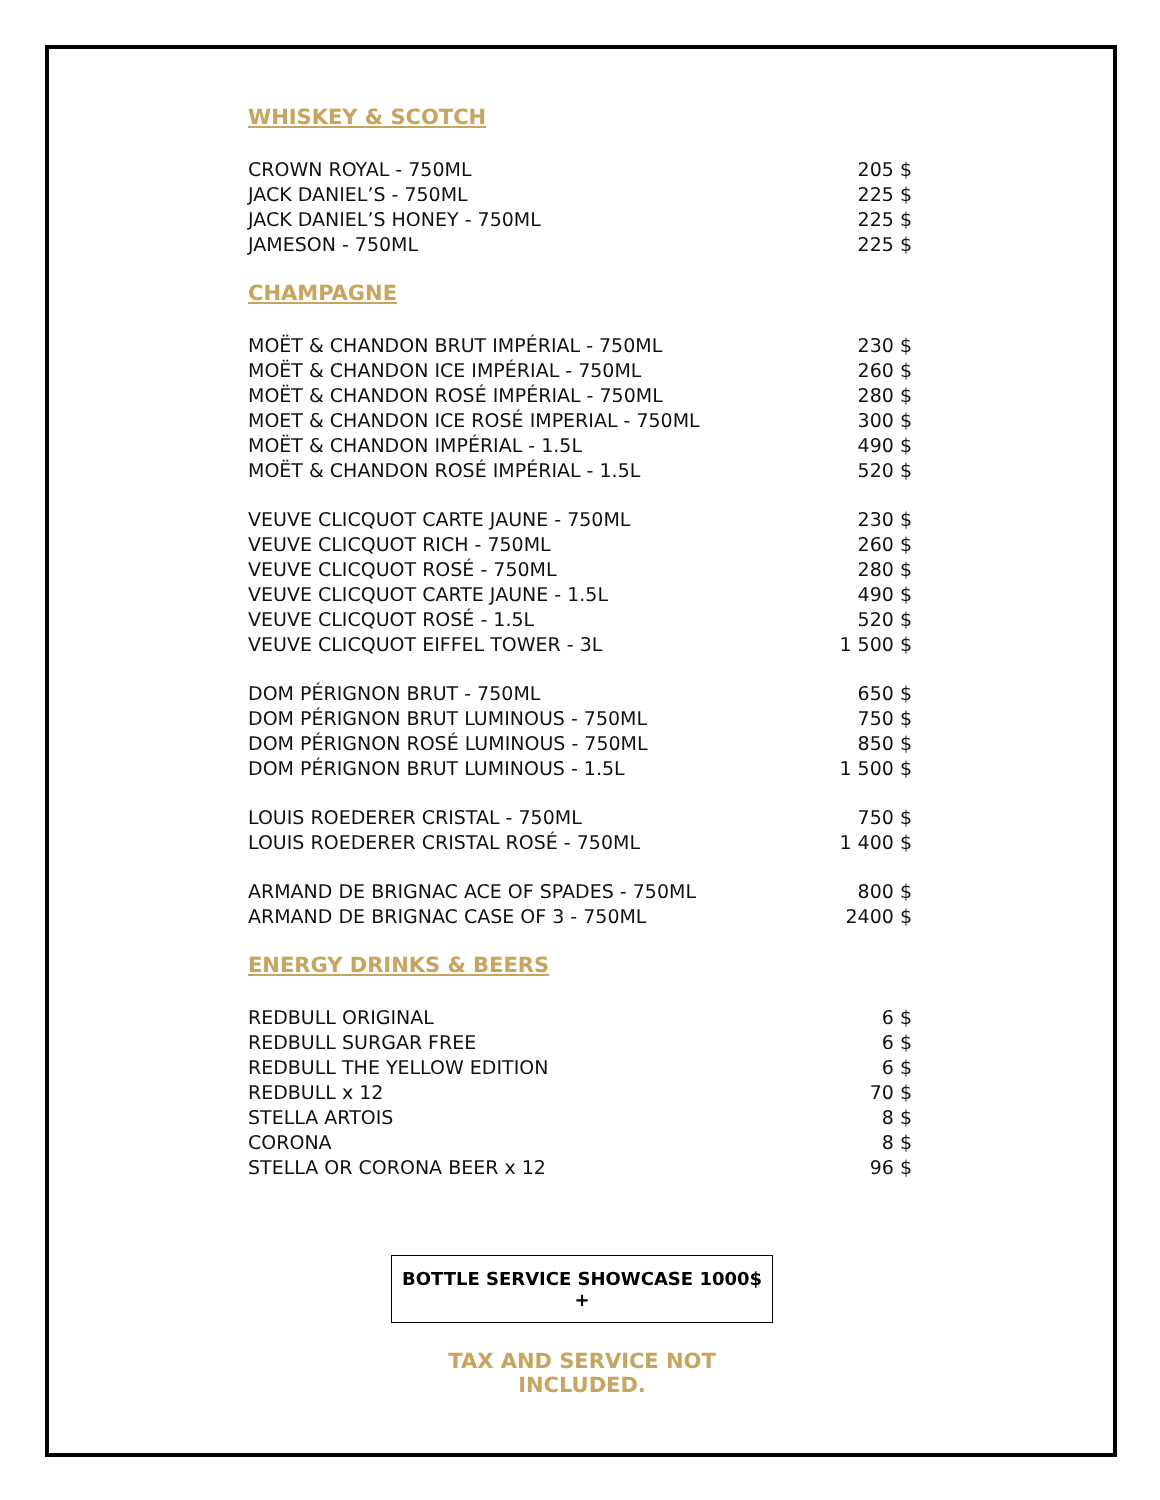WHISKEY & SCOTCH
| CROWN ROYAL - 750ML | 205 $ |
| JACK DANIEL’S - 750ML | 225 $ |
| JACK DANIEL’S HONEY - 750ML | 225 $ |
| JAMESON - 750ML | 225 $ |
CHAMPAGNE
| MOËT & CHANDON BRUT IMPÉRIAL - 750ML | 230 $ |
| MOËT & CHANDON ICE IMPÉRIAL - 750ML | 260 $ |
| MOËT & CHANDON ROSÉ IMPÉRIAL - 750ML | 280 $ |
| MOET & CHANDON ICE ROSÉ IMPERIAL - 750ML | 300 $ |
| MOËT & CHANDON IMPÉRIAL - 1.5L | 490 $ |
| MOËT & CHANDON ROSÉ IMPÉRIAL - 1.5L | 520 $ |
| VEUVE CLICQUOT CARTE JAUNE - 750ML | 230 $ |
| VEUVE CLICQUOT RICH - 750ML | 260 $ |
| VEUVE CLICQUOT ROSÉ - 750ML | 280 $ |
| VEUVE CLICQUOT CARTE JAUNE - 1.5L | 490 $ |
| VEUVE CLICQUOT ROSÉ - 1.5L | 520 $ |
| VEUVE CLICQUOT EIFFEL TOWER - 3L | 1 500 $ |
| DOM PÉRIGNON BRUT - 750ML | 650 $ |
| DOM PÉRIGNON BRUT LUMINOUS - 750ML | 750 $ |
| DOM PÉRIGNON ROSÉ LUMINOUS - 750ML | 850 $ |
| DOM PÉRIGNON BRUT LUMINOUS - 1.5L | 1 500 $ |
| LOUIS ROEDERER CRISTAL - 750ML | 750 $ |
| LOUIS ROEDERER CRISTAL ROSÉ - 750ML | 1 400 $ |
| ARMAND DE BRIGNAC ACE OF SPADES - 750ML | 800 $ |
| ARMAND DE BRIGNAC CASE OF 3 - 750ML | 2400 $ |
ENERGY DRINKS & BEERS
| REDBULL ORIGINAL | 6 $ |
| REDBULL SURGAR FREE | 6 $ |
| REDBULL THE YELLOW EDITION | 6 $ |
| REDBULL x 12 | 70 $ |
| STELLA ARTOIS | 8 $ |
| CORONA | 8 $ |
| STELLA OR CORONA BEER x 12 | 96 $ |
BOTTLE SERVICE SHOWCASE 1000$ +
TAX AND SERVICE NOT INCLUDED.